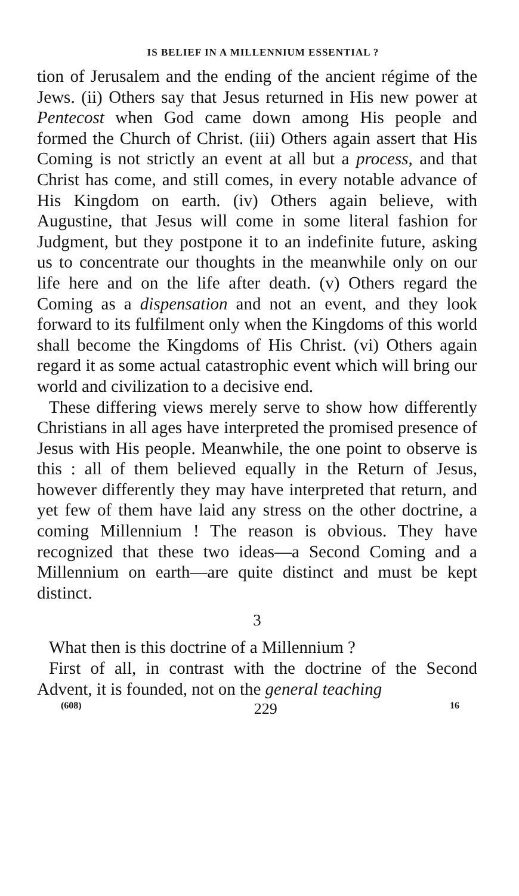IS BELIEF IN A MILLENNIUM ESSENTIAL ?
tion of Jerusalem and the ending of the ancient régime of the Jews. (ii) Others say that Jesus returned in His new power at Pentecost when God came down among His people and formed the Church of Christ. (iii) Others again assert that His Coming is not strictly an event at all but a process, and that Christ has come, and still comes, in every notable advance of His Kingdom on earth. (iv) Others again believe, with Augustine, that Jesus will come in some literal fashion for Judgment, but they postpone it to an indefinite future, asking us to concentrate our thoughts in the meanwhile only on our life here and on the life after death. (v) Others regard the Coming as a dispensation and not an event, and they look forward to its fulfilment only when the Kingdoms of this world shall become the Kingdoms of His Christ. (vi) Others again regard it as some actual catastrophic event which will bring our world and civilization to a decisive end.
These differing views merely serve to show how differently Christians in all ages have interpreted the promised presence of Jesus with His people. Meanwhile, the one point to observe is this : all of them believed equally in the Return of Jesus, however differently they may have interpreted that return, and yet few of them have laid any stress on the other doctrine, a coming Millennium ! The reason is obvious. They have recognized that these two ideas—a Second Coming and a Millennium on earth—are quite distinct and must be kept distinct.
3
What then is this doctrine of a Millennium ?
First of all, in contrast with the doctrine of the Second Advent, it is founded, not on the general teaching
(608) 229 16